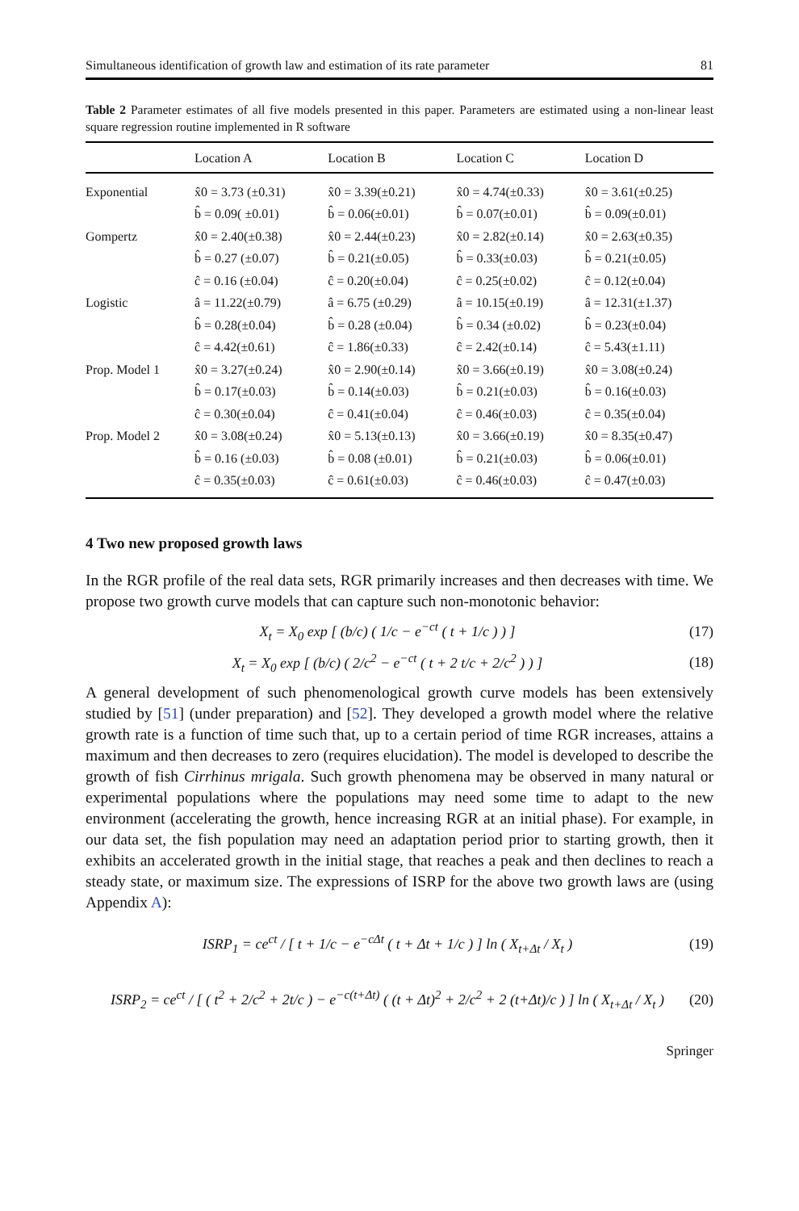Simultaneous identification of growth law and estimation of its rate parameter 81
Table 2 Parameter estimates of all five models presented in this paper. Parameters are estimated using a non-linear least square regression routine implemented in R software
| | Location A | Location B | Location C | Location D |
| --- | --- | --- | --- | --- |
| Exponential | x̂0 = 3.73 (±0.31) | x̂0 = 3.39(±0.21) | x̂0 = 4.74(±0.33) | x̂0 = 3.61(±0.25) |
| | b̂ = 0.09( ±0.01) | b̂ = 0.06(±0.01) | b̂ = 0.07(±0.01) | b̂ = 0.09(±0.01) |
| Gompertz | x̂0 = 2.40(±0.38) | x̂0 = 2.44(±0.23) | x̂0 = 2.82(±0.14) | x̂0 = 2.63(±0.35) |
| | b̂ = 0.27 (±0.07) | b̂ = 0.21(±0.05) | b̂ = 0.33(±0.03) | b̂ = 0.21(±0.05) |
| | ĉ = 0.16 (±0.04) | ĉ = 0.20(±0.04) | ĉ = 0.25(±0.02) | ĉ = 0.12(±0.04) |
| Logistic | â = 11.22(±0.79) | â = 6.75 (±0.29) | â = 10.15(±0.19) | â = 12.31(±1.37) |
| | b̂ = 0.28(±0.04) | b̂ = 0.28 (±0.04) | b̂ = 0.34 (±0.02) | b̂ = 0.23(±0.04) |
| | ĉ = 4.42(±0.61) | ĉ = 1.86(±0.33) | ĉ = 2.42(±0.14) | ĉ = 5.43(±1.11) |
| Prop. Model 1 | x̂0 = 3.27(±0.24) | x̂0 = 2.90(±0.14) | x̂0 = 3.66(±0.19) | x̂0 = 3.08(±0.24) |
| | b̂ = 0.17(±0.03) | b̂ = 0.14(±0.03) | b̂ = 0.21(±0.03) | b̂ = 0.16(±0.03) |
| | ĉ = 0.30(±0.04) | ĉ = 0.41(±0.04) | ĉ = 0.46(±0.03) | ĉ = 0.35(±0.04) |
| Prop. Model 2 | x̂0 = 3.08(±0.24) | x̂0 = 5.13(±0.13) | x̂0 = 3.66(±0.19) | x̂0 = 8.35(±0.47) |
| | b̂ = 0.16 (±0.03) | b̂ = 0.08 (±0.01) | b̂ = 0.21(±0.03) | b̂ = 0.06(±0.01) |
| | ĉ = 0.35(±0.03) | ĉ = 0.61(±0.03) | ĉ = 0.46(±0.03) | ĉ = 0.47(±0.03) |
4 Two new proposed growth laws
In the RGR profile of the real data sets, RGR primarily increases and then decreases with time. We propose two growth curve models that can capture such non-monotonic behavior:
X<sub>t</sub> = X<sub>0</sub> exp [ (b/c) ( 1/c − e<sup>−ct</sup> ( t + 1/c ) ) ] (17)
X<sub>t</sub> = X<sub>0</sub> exp [ (b/c) ( 2/c<sup>2</sup> − e<sup>−ct</sup> ( t + 2 t/c + 2/c<sup>2</sup> ) ) ] (18)
A general development of such phenomenological growth curve models has been extensively studied by [51] (under preparation) and [52]. They developed a growth model where the relative growth rate is a function of time such that, up to a certain period of time RGR increases, attains a maximum and then decreases to zero (requires elucidation). The model is developed to describe the growth of fish Cirrhinus mrigala. Such growth phenomena may be observed in many natural or experimental populations where the populations may need some time to adapt to the new environment (accelerating the growth, hence increasing RGR at an initial phase). For example, in our data set, the fish population may need an adaptation period prior to starting growth, then it exhibits an accelerated growth in the initial stage, that reaches a peak and then declines to reach a steady state, or maximum size. The expressions of ISRP for the above two growth laws are (using Appendix A):
ISRP<sub>1</sub> = ce<sup>ct</sup> / [ t + 1/c − e<sup>−cΔt</sup> ( t + Δt + 1/c ) ] ln ( X<sub>t+Δt</sub> / X<sub>t</sub> ) (19)
ISRP<sub>2</sub> = ce<sup>ct</sup> / [ ( t<sup>2</sup> + 2/c<sup>2</sup> + 2t/c ) − e<sup>−c(t+Δt)</sup> ( (t + Δt)<sup>2</sup> + 2/c<sup>2</sup> + 2 (t+Δt)/c ) ] ln ( X<sub>t+Δt</sub> / X<sub>t</sub> ) (20)
Springer